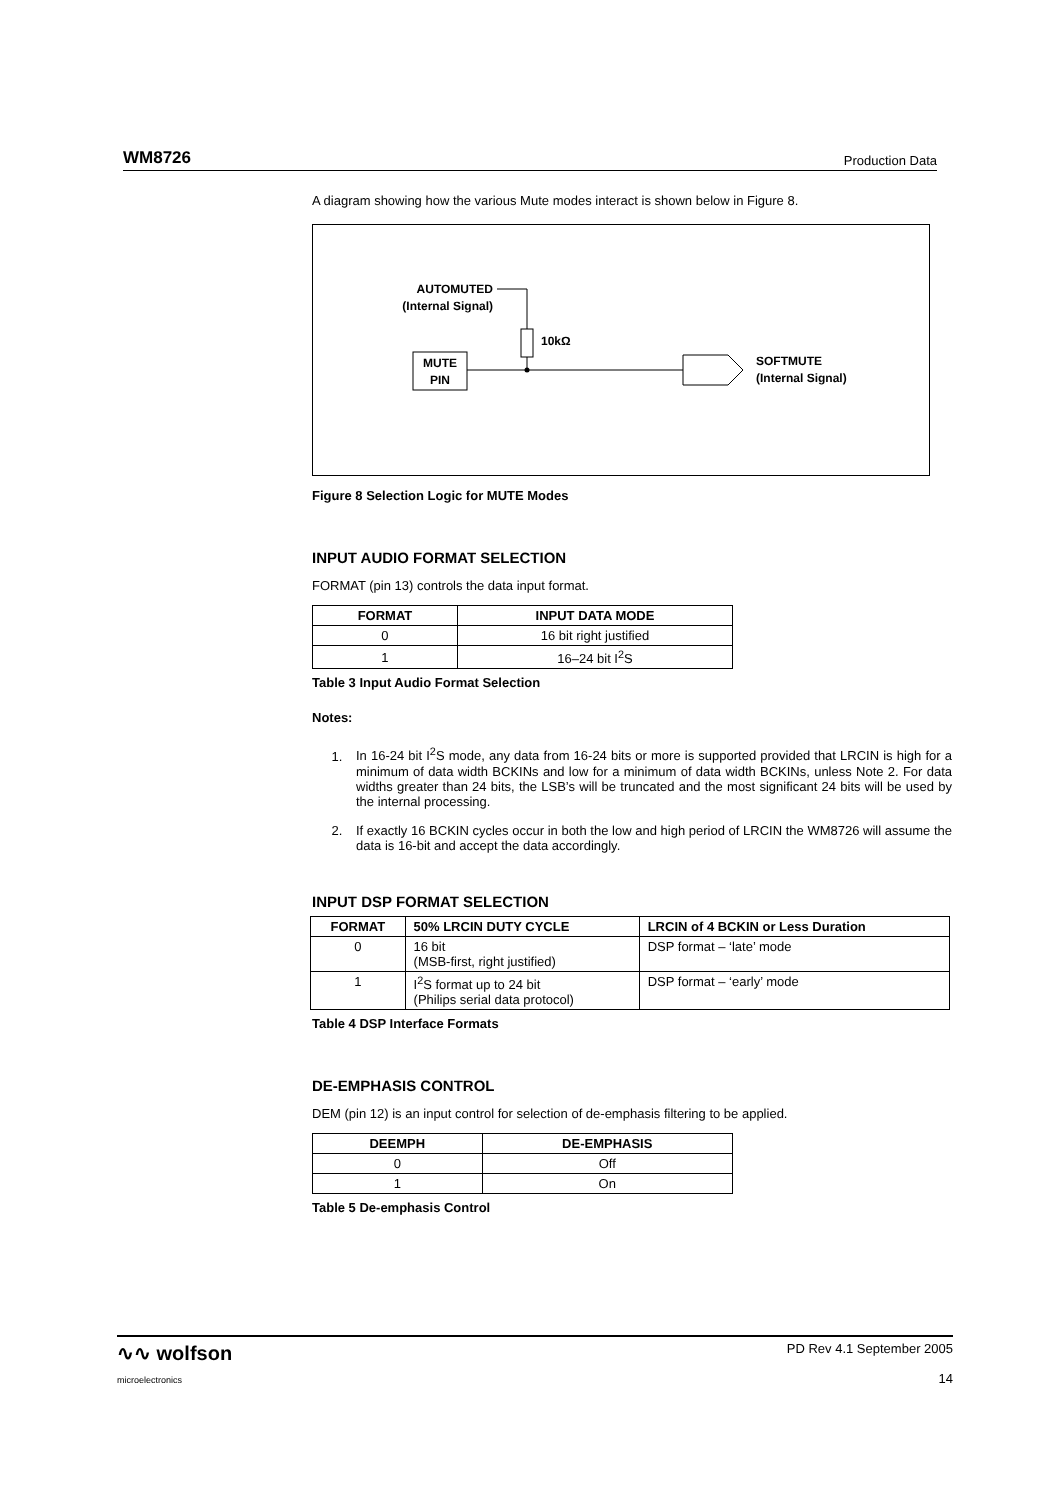WM8726 Production Data
A diagram showing how the various Mute modes interact is shown below in Figure 8.
AUTOMUTED
(Internal Signal)
10kΩ
MUTE
PIN
SOFTMUTE
(Internal Signal)
Figure 8 Selection Logic for MUTE Modes
INPUT AUDIO FORMAT SELECTION
FORMAT (pin 13) controls the data input format.
| FORMAT | INPUT DATA MODE |
| --- | --- |
| 0 | 16 bit right justified |
| 1 | 16–24 bit I<sup>2</sup>S |
Table 3 Input Audio Format Selection
Notes:
1. In 16-24 bit I<sup>2</sup>S mode, any data from 16-24 bits or more is supported provided that LRCIN is high for a minimum of data width BCKINs and low for a minimum of data width BCKINs, unless Note 2. For data widths greater than 24 bits, the LSB’s will be truncated and the most significant 24 bits will be used by the internal processing.
2. If exactly 16 BCKIN cycles occur in both the low and high period of LRCIN the WM8726 will assume the data is 16-bit and accept the data accordingly.
INPUT DSP FORMAT SELECTION
| FORMAT | 50% LRCIN DUTY CYCLE | LRCIN of 4 BCKIN or Less Duration |
| --- | --- | --- |
| 0 | 16 bit (MSB-first, right justified) | DSP format – ‘late’ mode |
| 1 | I<sup>2</sup>S format up to 24 bit (Philips serial data protocol) | DSP format – ‘early’ mode |
Table 4 DSP Interface Formats
DE-EMPHASIS CONTROL
DEM (pin 12) is an input control for selection of de-emphasis filtering to be applied.
| DEEMPH | DE-EMPHASIS |
| --- | --- |
| 0 | Off |
| 1 | On |
Table 5 De-emphasis Control
∿∿ wolfson
microelectronics PD Rev 4.1 September 2005
14